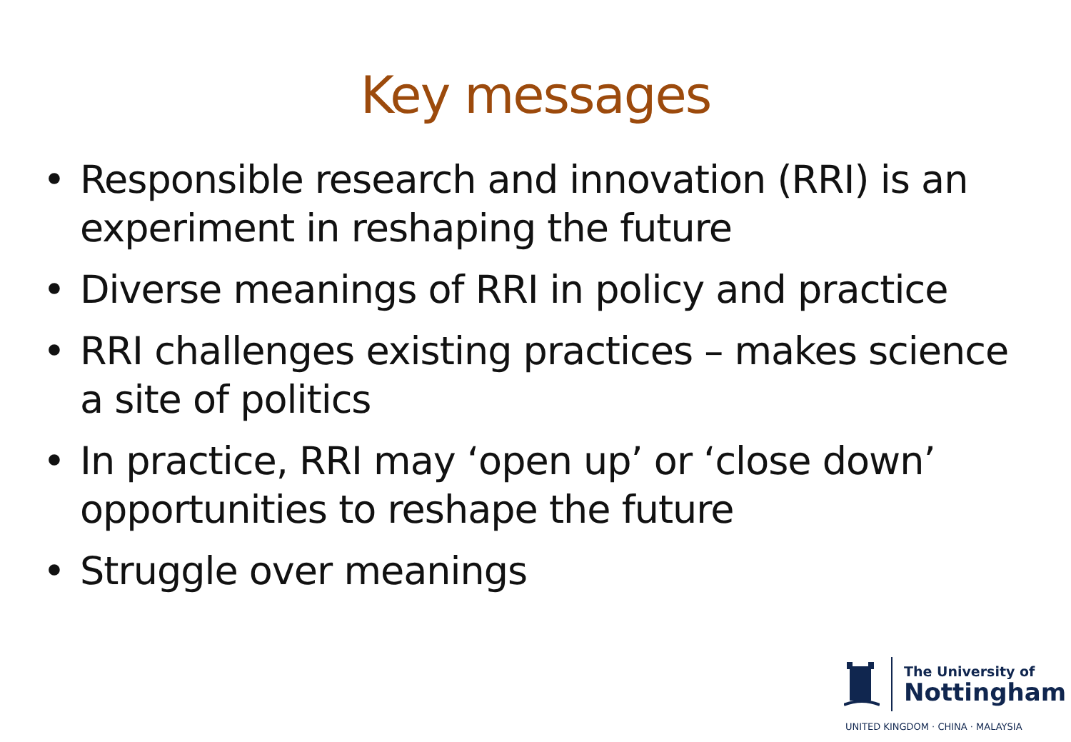Key messages
• Responsible research and innovation (RRI) is an experiment in reshaping the future
• Diverse meanings of RRI in policy and practice
• RRI challenges existing practices – makes science a site of politics
• In practice, RRI may ‘open up’ or ‘close down’ opportunities to reshape the future
• Struggle over meanings
The University of
Nottingham
UNITED KINGDOM · CHINA · MALAYSIA